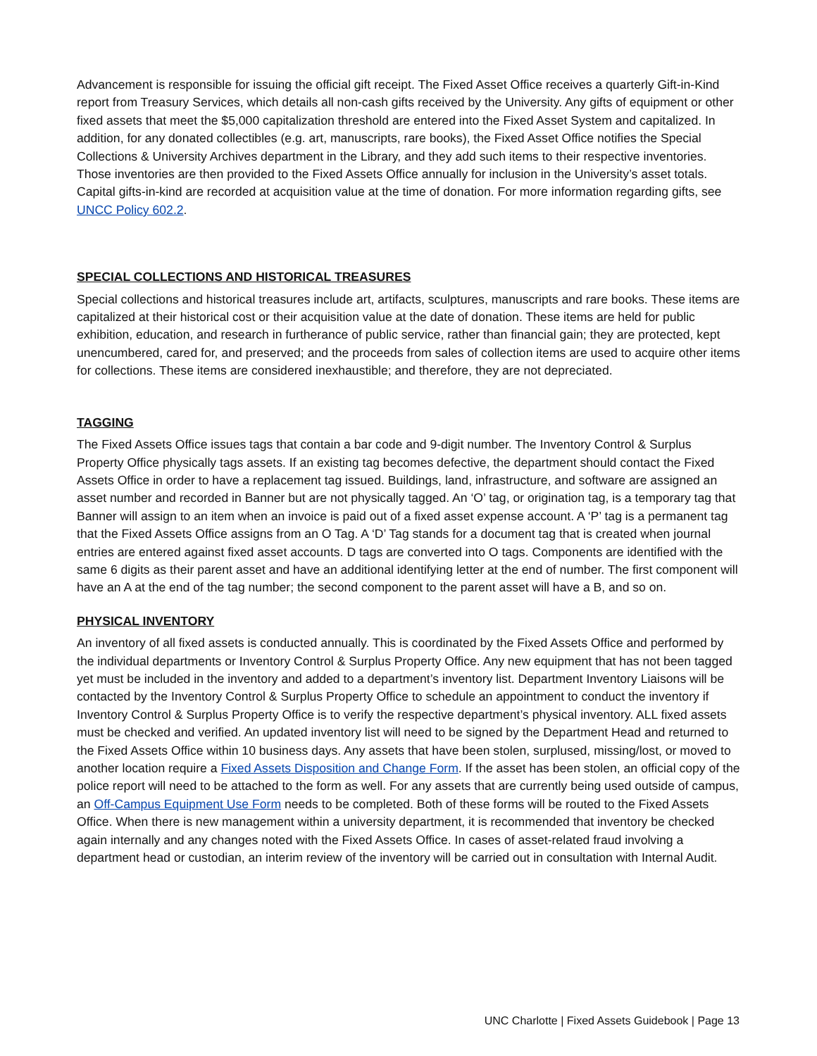Advancement is responsible for issuing the official gift receipt. The Fixed Asset Office receives a quarterly Gift-in-Kind report from Treasury Services, which details all non-cash gifts received by the University. Any gifts of equipment or other fixed assets that meet the $5,000 capitalization threshold are entered into the Fixed Asset System and capitalized. In addition, for any donated collectibles (e.g. art, manuscripts, rare books), the Fixed Asset Office notifies the Special Collections & University Archives department in the Library, and they add such items to their respective inventories. Those inventories are then provided to the Fixed Assets Office annually for inclusion in the University’s asset totals. Capital gifts-in-kind are recorded at acquisition value at the time of donation. For more information regarding gifts, see UNCC Policy 602.2.
SPECIAL COLLECTIONS AND HISTORICAL TREASURES
Special collections and historical treasures include art, artifacts, sculptures, manuscripts and rare books. These items are capitalized at their historical cost or their acquisition value at the date of donation. These items are held for public exhibition, education, and research in furtherance of public service, rather than financial gain; they are protected, kept unencumbered, cared for, and preserved; and the proceeds from sales of collection items are used to acquire other items for collections. These items are considered inexhaustible; and therefore, they are not depreciated.
TAGGING
The Fixed Assets Office issues tags that contain a bar code and 9-digit number. The Inventory Control & Surplus Property Office physically tags assets. If an existing tag becomes defective, the department should contact the Fixed Assets Office in order to have a replacement tag issued. Buildings, land, infrastructure, and software are assigned an asset number and recorded in Banner but are not physically tagged. An ‘O’ tag, or origination tag, is a temporary tag that Banner will assign to an item when an invoice is paid out of a fixed asset expense account. A ‘P’ tag is a permanent tag that the Fixed Assets Office assigns from an O Tag. A ‘D’ Tag stands for a document tag that is created when journal entries are entered against fixed asset accounts. D tags are converted into O tags. Components are identified with the same 6 digits as their parent asset and have an additional identifying letter at the end of number. The first component will have an A at the end of the tag number; the second component to the parent asset will have a B, and so on.
PHYSICAL INVENTORY
An inventory of all fixed assets is conducted annually. This is coordinated by the Fixed Assets Office and performed by the individual departments or Inventory Control & Surplus Property Office. Any new equipment that has not been tagged yet must be included in the inventory and added to a department’s inventory list. Department Inventory Liaisons will be contacted by the Inventory Control & Surplus Property Office to schedule an appointment to conduct the inventory if Inventory Control & Surplus Property Office is to verify the respective department’s physical inventory. ALL fixed assets must be checked and verified. An updated inventory list will need to be signed by the Department Head and returned to the Fixed Assets Office within 10 business days. Any assets that have been stolen, surplused, missing/lost, or moved to another location require a Fixed Assets Disposition and Change Form. If the asset has been stolen, an official copy of the police report will need to be attached to the form as well. For any assets that are currently being used outside of campus, an Off-Campus Equipment Use Form needs to be completed. Both of these forms will be routed to the Fixed Assets Office. When there is new management within a university department, it is recommended that inventory be checked again internally and any changes noted with the Fixed Assets Office. In cases of asset-related fraud involving a department head or custodian, an interim review of the inventory will be carried out in consultation with Internal Audit.
UNC Charlotte | Fixed Assets Guidebook | Page 13